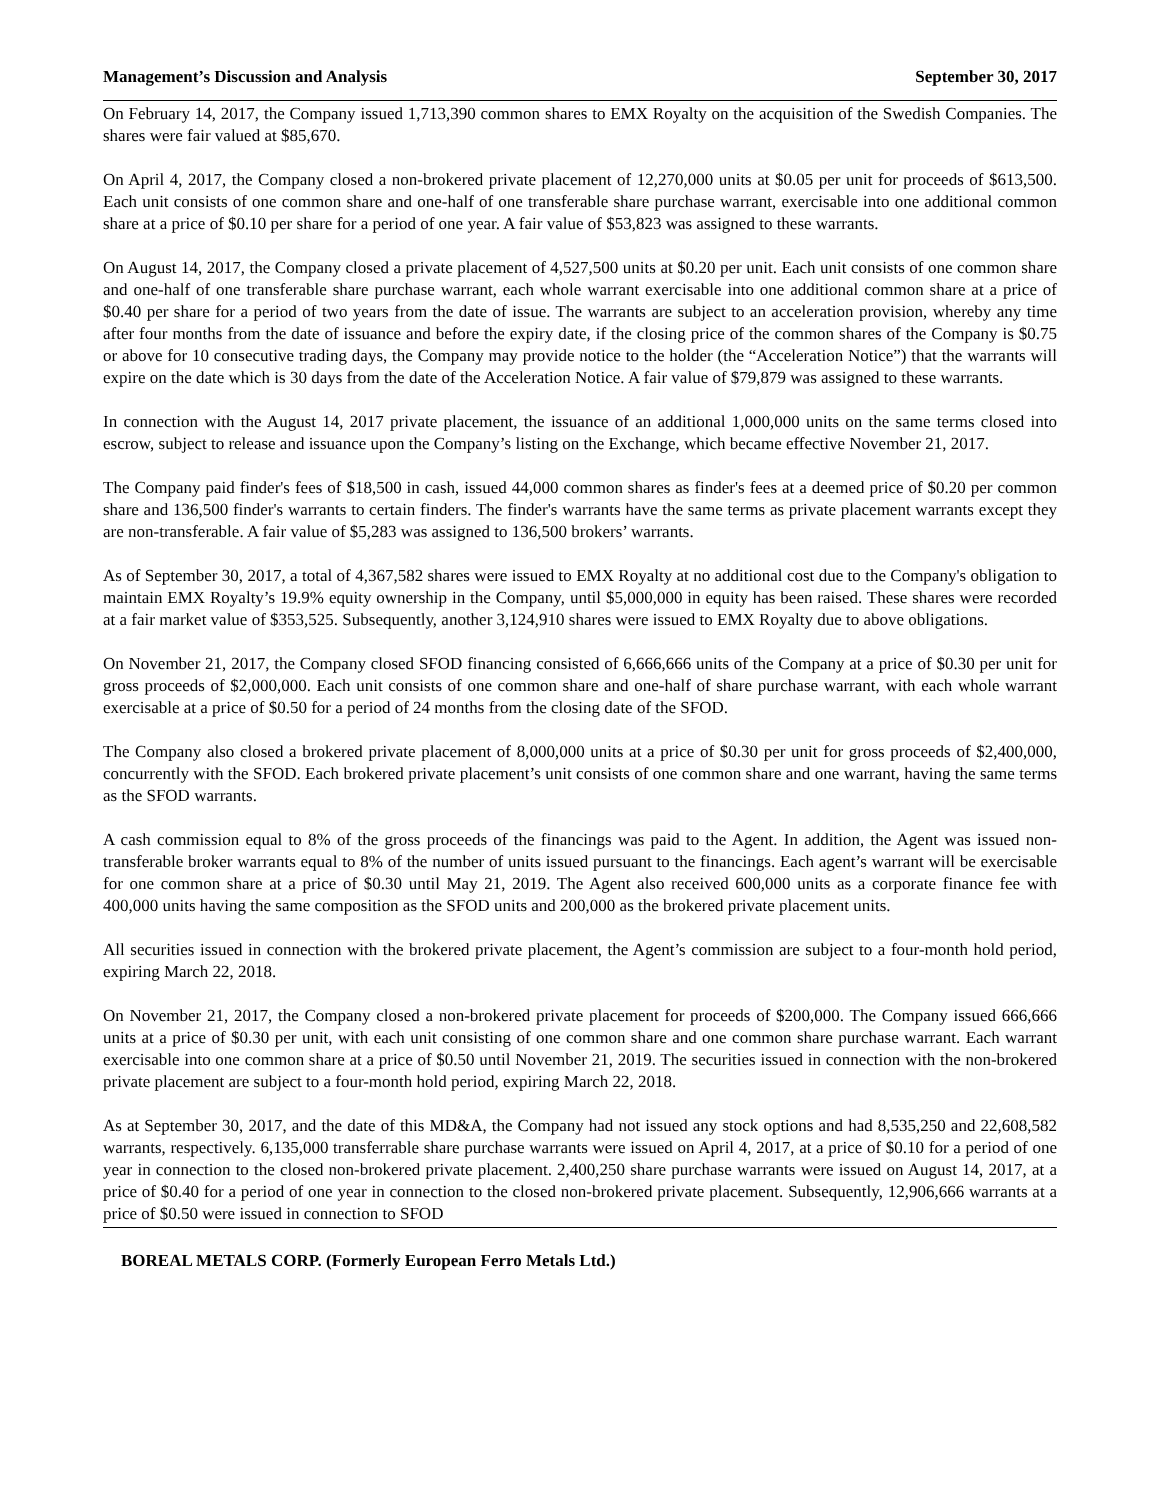Management’s Discussion and Analysis September 30, 2017
On February 14, 2017, the Company issued 1,713,390 common shares to EMX Royalty on the acquisition of the Swedish Companies. The shares were fair valued at $85,670.
On April 4, 2017, the Company closed a non-brokered private placement of 12,270,000 units at $0.05 per unit for proceeds of $613,500. Each unit consists of one common share and one-half of one transferable share purchase warrant, exercisable into one additional common share at a price of $0.10 per share for a period of one year. A fair value of $53,823 was assigned to these warrants.
On August 14, 2017, the Company closed a private placement of 4,527,500 units at $0.20 per unit. Each unit consists of one common share and one-half of one transferable share purchase warrant, each whole warrant exercisable into one additional common share at a price of $0.40 per share for a period of two years from the date of issue. The warrants are subject to an acceleration provision, whereby any time after four months from the date of issuance and before the expiry date, if the closing price of the common shares of the Company is $0.75 or above for 10 consecutive trading days, the Company may provide notice to the holder (the “Acceleration Notice”) that the warrants will expire on the date which is 30 days from the date of the Acceleration Notice. A fair value of $79,879 was assigned to these warrants.
In connection with the August 14, 2017 private placement, the issuance of an additional 1,000,000 units on the same terms closed into escrow, subject to release and issuance upon the Company’s listing on the Exchange, which became effective November 21, 2017.
The Company paid finder's fees of $18,500 in cash, issued 44,000 common shares as finder's fees at a deemed price of $0.20 per common share and 136,500 finder's warrants to certain finders. The finder's warrants have the same terms as private placement warrants except they are non-transferable. A fair value of $5,283 was assigned to 136,500 brokers’ warrants.
As of September 30, 2017, a total of 4,367,582 shares were issued to EMX Royalty at no additional cost due to the Company's obligation to maintain EMX Royalty’s 19.9% equity ownership in the Company, until $5,000,000 in equity has been raised. These shares were recorded at a fair market value of $353,525. Subsequently, another 3,124,910 shares were issued to EMX Royalty due to above obligations.
On November 21, 2017, the Company closed SFOD financing consisted of 6,666,666 units of the Company at a price of $0.30 per unit for gross proceeds of $2,000,000. Each unit consists of one common share and one-half of share purchase warrant, with each whole warrant exercisable at a price of $0.50 for a period of 24 months from the closing date of the SFOD.
The Company also closed a brokered private placement of 8,000,000 units at a price of $0.30 per unit for gross proceeds of $2,400,000, concurrently with the SFOD. Each brokered private placement’s unit consists of one common share and one warrant, having the same terms as the SFOD warrants.
A cash commission equal to 8% of the gross proceeds of the financings was paid to the Agent. In addition, the Agent was issued non-transferable broker warrants equal to 8% of the number of units issued pursuant to the financings. Each agent’s warrant will be exercisable for one common share at a price of $0.30 until May 21, 2019. The Agent also received 600,000 units as a corporate finance fee with 400,000 units having the same composition as the SFOD units and 200,000 as the brokered private placement units.
All securities issued in connection with the brokered private placement, the Agent’s commission are subject to a four-month hold period, expiring March 22, 2018.
On November 21, 2017, the Company closed a non-brokered private placement for proceeds of $200,000. The Company issued 666,666 units at a price of $0.30 per unit, with each unit consisting of one common share and one common share purchase warrant. Each warrant exercisable into one common share at a price of $0.50 until November 21, 2019. The securities issued in connection with the non-brokered private placement are subject to a four-month hold period, expiring March 22, 2018.
As at September 30, 2017, and the date of this MD&A, the Company had not issued any stock options and had 8,535,250 and 22,608,582 warrants, respectively. 6,135,000 transferrable share purchase warrants were issued on April 4, 2017, at a price of $0.10 for a period of one year in connection to the closed non-brokered private placement. 2,400,250 share purchase warrants were issued on August 14, 2017, at a price of $0.40 for a period of one year in connection to the closed non-brokered private placement. Subsequently, 12,906,666 warrants at a price of $0.50 were issued in connection to SFOD
BOREAL METALS CORP. (Formerly European Ferro Metals Ltd.)